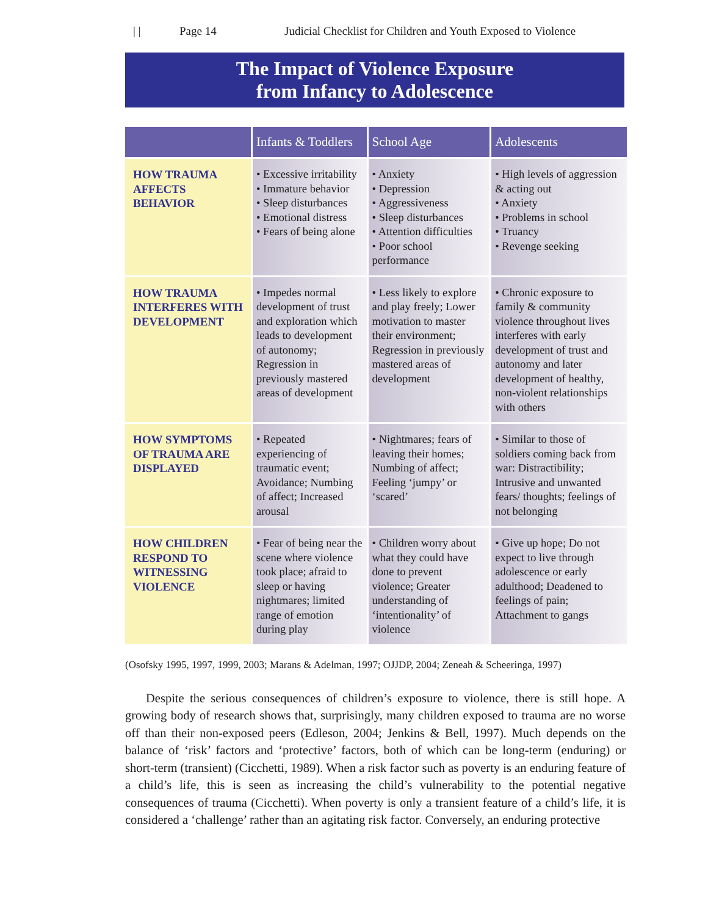| | Page 14 Judicial Checklist for Children and Youth Exposed to Violence
The Impact of Violence Exposure
from Infancy to Adolescence
| | Infants & Toddlers | School Age | Adolescents |
| --- | --- | --- | --- |
| HOW TRAUMA AFFECTS BEHAVIOR | • Excessive irritability • Immature behavior • Sleep disturbances • Emotional distress • Fears of being alone | • Anxiety • Depression • Aggressiveness • Sleep disturbances • Attention difficulties • Poor school performance | • High levels of aggression & acting out • Anxiety • Problems in school • Truancy • Revenge seeking |
| HOW TRAUMA INTERFERES WITH DEVELOPMENT | • Impedes normal development of trust and exploration which leads to development of autonomy; Regression in previously mastered areas of development | • Less likely to explore and play freely; Lower motivation to master their environment; Regression in previously mastered areas of development | • Chronic exposure to family & community violence throughout lives interferes with early development of trust and autonomy and later development of healthy, non-violent relationships with others |
| HOW SYMPTOMS OF TRAUMA ARE DISPLAYED | • Repeated experiencing of traumatic event; Avoidance; Numbing of affect; Increased arousal | • Nightmares; fears of leaving their homes; Numbing of affect; Feeling ‘jumpy’ or ‘scared’ | • Similar to those of soldiers coming back from war: Distractibility; Intrusive and unwanted fears/ thoughts; feelings of not belonging |
| HOW CHILDREN RESPOND TO WITNESSING VIOLENCE | • Fear of being near the scene where violence took place; afraid to sleep or having nightmares; limited range of emotion during play | • Children worry about what they could have done to prevent violence; Greater understanding of ‘intentionality’ of violence | • Give up hope; Do not expect to live through adolescence or early adulthood; Deadened to feelings of pain; Attachment to gangs |
(Osofsky 1995, 1997, 1999, 2003; Marans & Adelman, 1997; OJJDP, 2004; Zeneah & Scheeringa, 1997)
Despite the serious consequences of children’s exposure to violence, there is still hope. A growing body of research shows that, surprisingly, many children exposed to trauma are no worse off than their non-exposed peers (Edleson, 2004; Jenkins & Bell, 1997). Much depends on the balance of ‘risk’ factors and ‘protective’ factors, both of which can be long-term (enduring) or short-term (transient) (Cicchetti, 1989). When a risk factor such as poverty is an enduring feature of a child’s life, this is seen as increasing the child’s vulnerability to the potential negative consequences of trauma (Cicchetti). When poverty is only a transient feature of a child’s life, it is considered a ‘challenge’ rather than an agitating risk factor. Conversely, an enduring protective